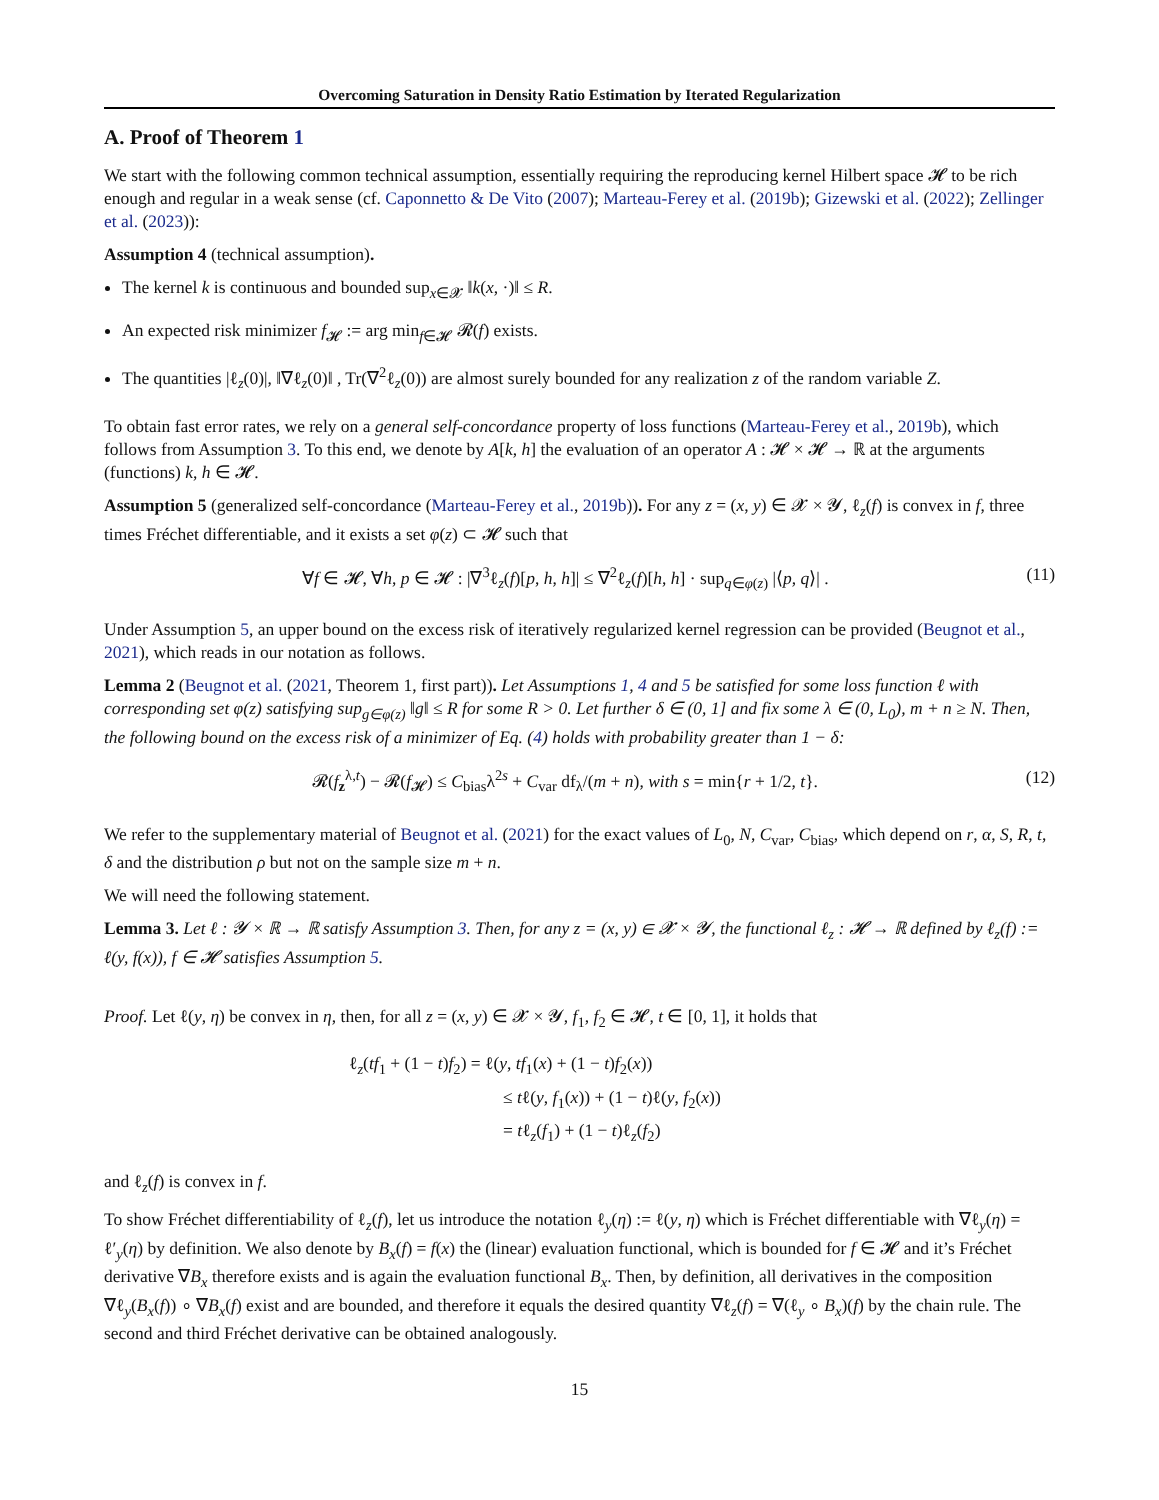Overcoming Saturation in Density Ratio Estimation by Iterated Regularization
A. Proof of Theorem 1
We start with the following common technical assumption, essentially requiring the reproducing kernel Hilbert space 𝓗 to be rich enough and regular in a weak sense (cf. Caponnetto & De Vito (2007); Marteau-Ferey et al. (2019b); Gizewski et al. (2022); Zellinger et al. (2023)):
Assumption 4 (technical assumption).
The kernel k is continuous and bounded sup<sub>x∈𝓧</sub> ‖k(x, ·)‖ ≤ R.
An expected risk minimizer f<sub>𝓗</sub> := arg min<sub>f∈𝓗</sub> 𝓡(f) exists.
The quantities |ℓ<sub>z</sub>(0)|, ‖∇ℓ<sub>z</sub>(0)‖ , Tr(∇<sup>2</sup>ℓ<sub>z</sub>(0)) are almost surely bounded for any realization z of the random variable Z.
To obtain fast error rates, we rely on a general self-concordance property of loss functions (Marteau-Ferey et al., 2019b), which follows from Assumption 3. To this end, we denote by A[k, h] the evaluation of an operator A : 𝓗 × 𝓗 → ℝ at the arguments (functions) k, h ∈ 𝓗.
Assumption 5 (generalized self-concordance (Marteau-Ferey et al., 2019b)). For any z = (x, y) ∈ 𝓧 × 𝓨, ℓ<sub>z</sub>(f) is convex in f, three times Fréchet differentiable, and it exists a set φ(z) ⊂ 𝓗 such that
∀f ∈ 𝓗, ∀h, p ∈ 𝓗 : |∇<sup>3</sup>ℓ<sub>z</sub>(f)[p, h, h]| ≤ ∇<sup>2</sup>ℓ<sub>z</sub>(f)[h, h] · sup<sub>q∈φ(z)</sub> |⟨p, q⟩| . (11)
Under Assumption 5, an upper bound on the excess risk of iteratively regularized kernel regression can be provided (Beugnot et al., 2021), which reads in our notation as follows.
Lemma 2 (Beugnot et al. (2021, Theorem 1, first part)). Let Assumptions 1, 4 and 5 be satisfied for some loss function ℓ with corresponding set φ(z) satisfying sup<sub>g∈φ(z)</sub> ‖g‖ ≤ R for some R > 0. Let further δ ∈ (0, 1] and fix some λ ∈ (0, L<sub>0</sub>), m + n ≥ N. Then, the following bound on the excess risk of a minimizer of Eq. (4) holds with probability greater than 1 − δ:
𝓡(f<sub>z</sub><sup>λ,t</sup>) − 𝓡(f<sub>𝓗</sub>) ≤ C<sub>bias</sub>λ<sup>2s</sup> + C<sub>var</sub> df<sub>λ</sub>/(m + n), with s = min{r + 1/2, t}. (12)
We refer to the supplementary material of Beugnot et al. (2021) for the exact values of L<sub>0</sub>, N, C<sub>var</sub>, C<sub>bias</sub>, which depend on r, α, S, R, t, δ and the distribution ρ but not on the sample size m + n.
We will need the following statement.
Lemma 3. Let ℓ : 𝓨 × ℝ → ℝ satisfy Assumption 3. Then, for any z = (x, y) ∈ 𝓧 × 𝓨, the functional ℓ<sub>z</sub> : 𝓗 → ℝ defined by ℓ<sub>z</sub>(f) := ℓ(y, f(x)), f ∈ 𝓗 satisfies Assumption 5.
Proof. Let ℓ(y, η) be convex in η, then, for all z = (x, y) ∈ 𝓧 × 𝓨, f<sub>1</sub>, f<sub>2</sub> ∈ 𝓗, t ∈ [0, 1], it holds that
ℓ<sub>z</sub>(tf<sub>1</sub> + (1 − t)f<sub>2</sub>) = ℓ(y, tf<sub>1</sub>(x) + (1 − t)f<sub>2</sub>(x))
≤ tℓ(y, f<sub>1</sub>(x)) + (1 − t)ℓ(y, f<sub>2</sub>(x))
= tℓ<sub>z</sub>(f<sub>1</sub>) + (1 − t)ℓ<sub>z</sub>(f<sub>2</sub>)
and ℓ<sub>z</sub>(f) is convex in f.
To show Fréchet differentiability of ℓ<sub>z</sub>(f), let us introduce the notation ℓ<sub>y</sub>(η) := ℓ(y, η) which is Fréchet differentiable with ∇ℓ<sub>y</sub>(η) = ℓ′<sub>y</sub>(η) by definition. We also denote by B<sub>x</sub>(f) = f(x) the (linear) evaluation functional, which is bounded for f ∈ 𝓗 and it’s Fréchet derivative ∇B<sub>x</sub> therefore exists and is again the evaluation functional B<sub>x</sub>. Then, by definition, all derivatives in the composition ∇ℓ<sub>y</sub>(B<sub>x</sub>(f)) ∘ ∇B<sub>x</sub>(f) exist and are bounded, and therefore it equals the desired quantity ∇ℓ<sub>z</sub>(f) = ∇(ℓ<sub>y</sub> ∘ B<sub>x</sub>)(f) by the chain rule. The second and third Fréchet derivative can be obtained analogously.
15